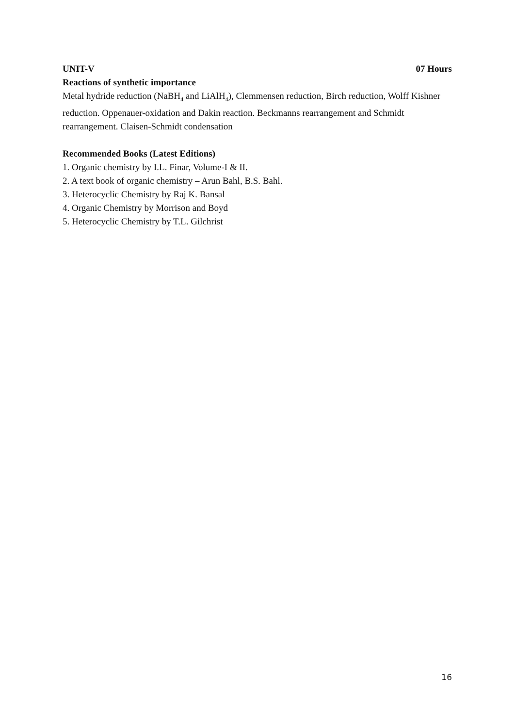UNIT-V 07 Hours
Reactions of synthetic importance
Metal hydride reduction (NaBH<sub>4</sub> and LiAlH<sub>4</sub>), Clemmensen reduction, Birch reduction, Wolff Kishner reduction. Oppenauer-oxidation and Dakin reaction. Beckmanns rearrangement and Schmidt rearrangement. Claisen-Schmidt condensation
Recommended Books (Latest Editions)
1. Organic chemistry by I.L. Finar, Volume-I & II.
2. A text book of organic chemistry – Arun Bahl, B.S. Bahl.
3. Heterocyclic Chemistry by Raj K. Bansal
4. Organic Chemistry by Morrison and Boyd
5. Heterocyclic Chemistry by T.L. Gilchrist
16